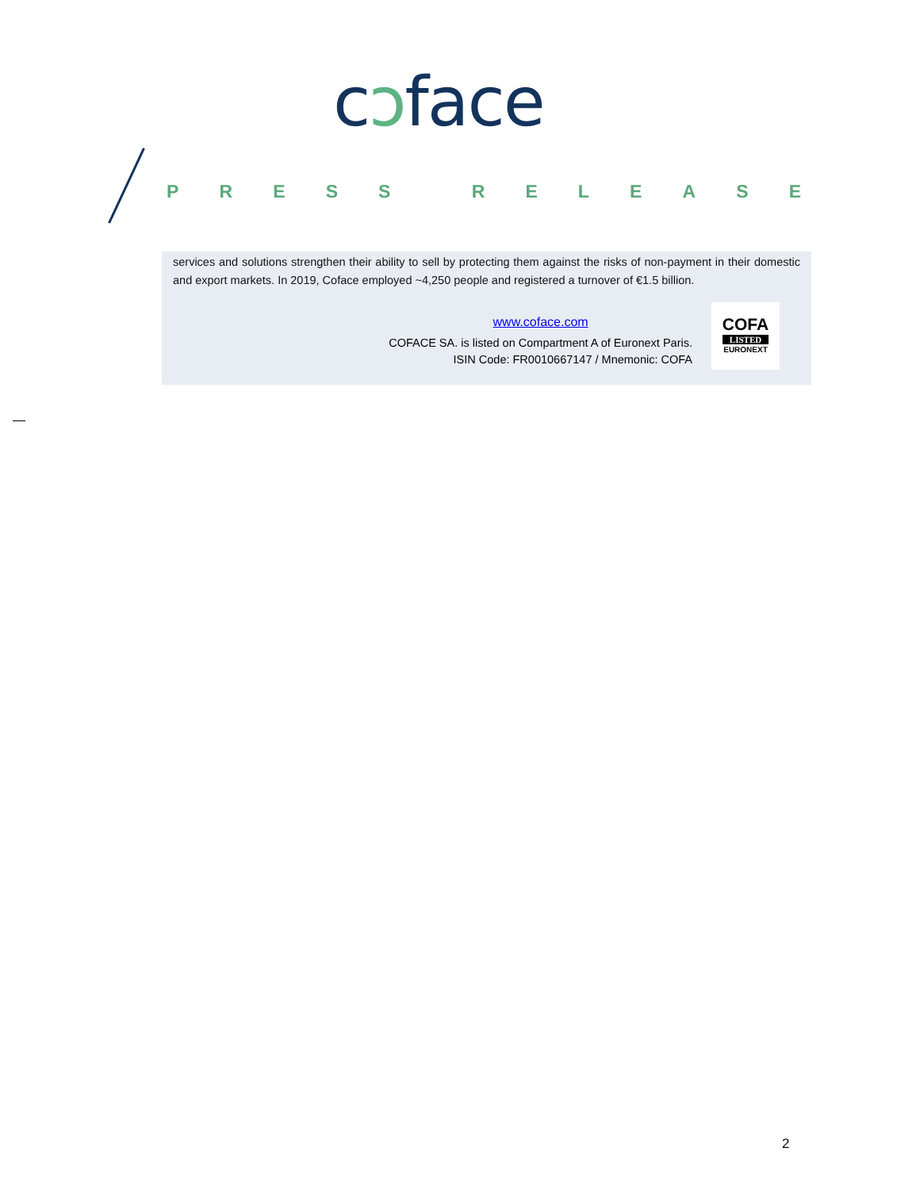cɔface
PRESS RELEASE
services and solutions strengthen their ability to sell by protecting them against the risks of non-payment in their domestic and export markets. In 2019, Coface employed ~4,250 people and registered a turnover of €1.5 billion.
www.coface.com
COFACE SA. is listed on Compartment A of Euronext Paris.
ISIN Code: FR0010667147 / Mnemonic: COFA
COFA
LISTED
EURONEXT
2